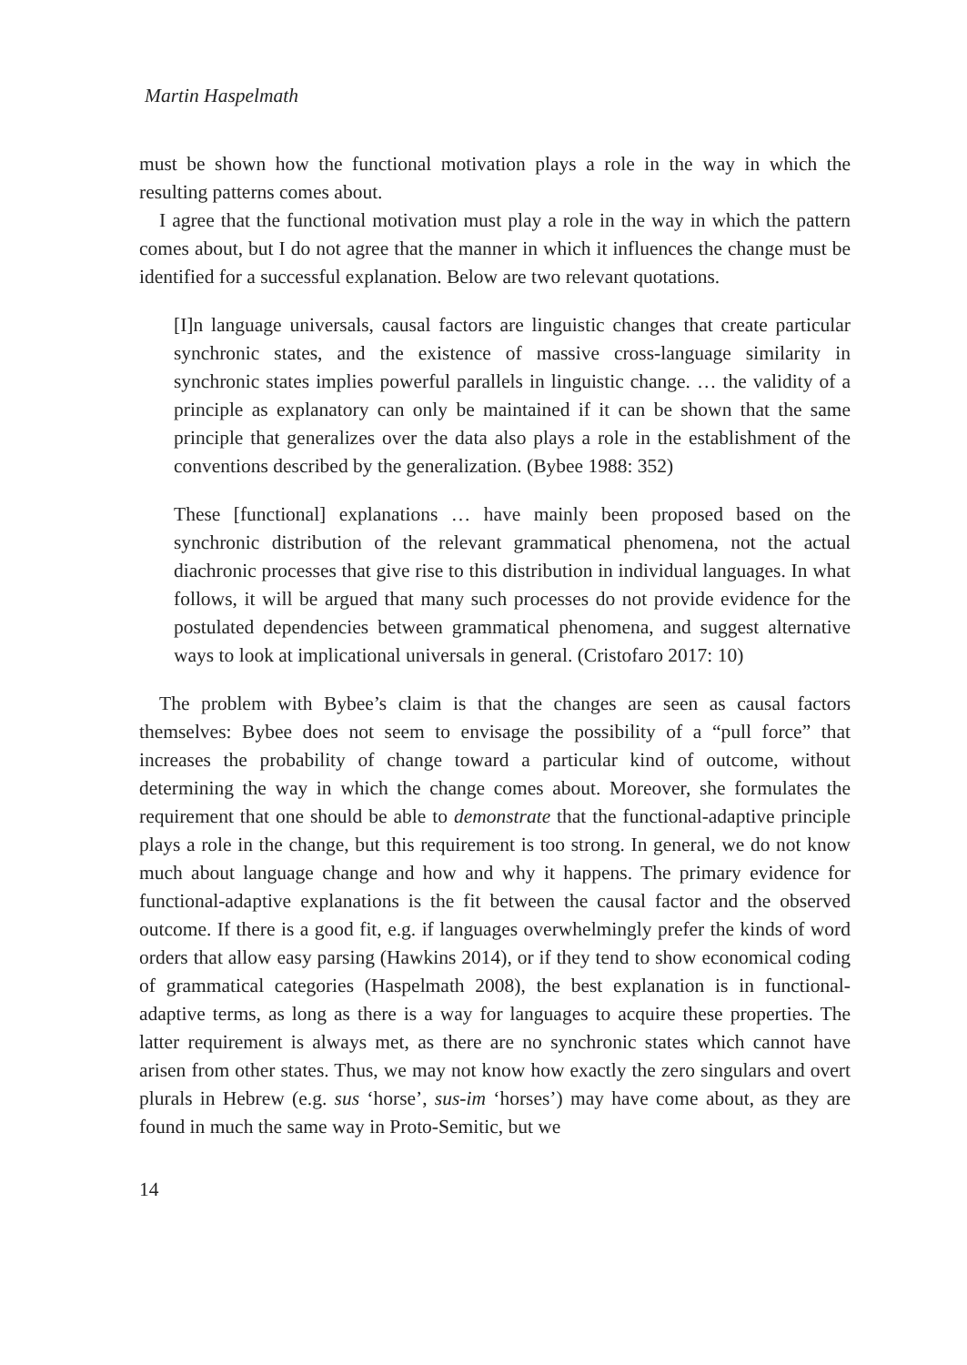Martin Haspelmath
must be shown how the functional motivation plays a role in the way in which the resulting patterns comes about.
I agree that the functional motivation must play a role in the way in which the pattern comes about, but I do not agree that the manner in which it influences the change must be identified for a successful explanation. Below are two relevant quotations.
[I]n language universals, causal factors are linguistic changes that create particular synchronic states, and the existence of massive cross-language similarity in synchronic states implies powerful parallels in linguistic change. … the validity of a principle as explanatory can only be maintained if it can be shown that the same principle that generalizes over the data also plays a role in the establishment of the conventions described by the generalization. (Bybee 1988: 352)
These [functional] explanations … have mainly been proposed based on the synchronic distribution of the relevant grammatical phenomena, not the actual diachronic processes that give rise to this distribution in individual languages. In what follows, it will be argued that many such processes do not provide evidence for the postulated dependencies between grammatical phenomena, and suggest alternative ways to look at implicational universals in general. (Cristofaro 2017: 10)
The problem with Bybee’s claim is that the changes are seen as causal factors themselves: Bybee does not seem to envisage the possibility of a “pull force” that increases the probability of change toward a particular kind of outcome, without determining the way in which the change comes about. Moreover, she formulates the requirement that one should be able to demonstrate that the functional-adaptive principle plays a role in the change, but this requirement is too strong. In general, we do not know much about language change and how and why it happens. The primary evidence for functional-adaptive explanations is the fit between the causal factor and the observed outcome. If there is a good fit, e.g. if languages overwhelmingly prefer the kinds of word orders that allow easy parsing (Hawkins 2014), or if they tend to show economical coding of grammatical categories (Haspelmath 2008), the best explanation is in functional-adaptive terms, as long as there is a way for languages to acquire these properties. The latter requirement is always met, as there are no synchronic states which cannot have arisen from other states. Thus, we may not know how exactly the zero singulars and overt plurals in Hebrew (e.g. sus ‘horse’, sus-im ‘horses’) may have come about, as they are found in much the same way in Proto-Semitic, but we
14